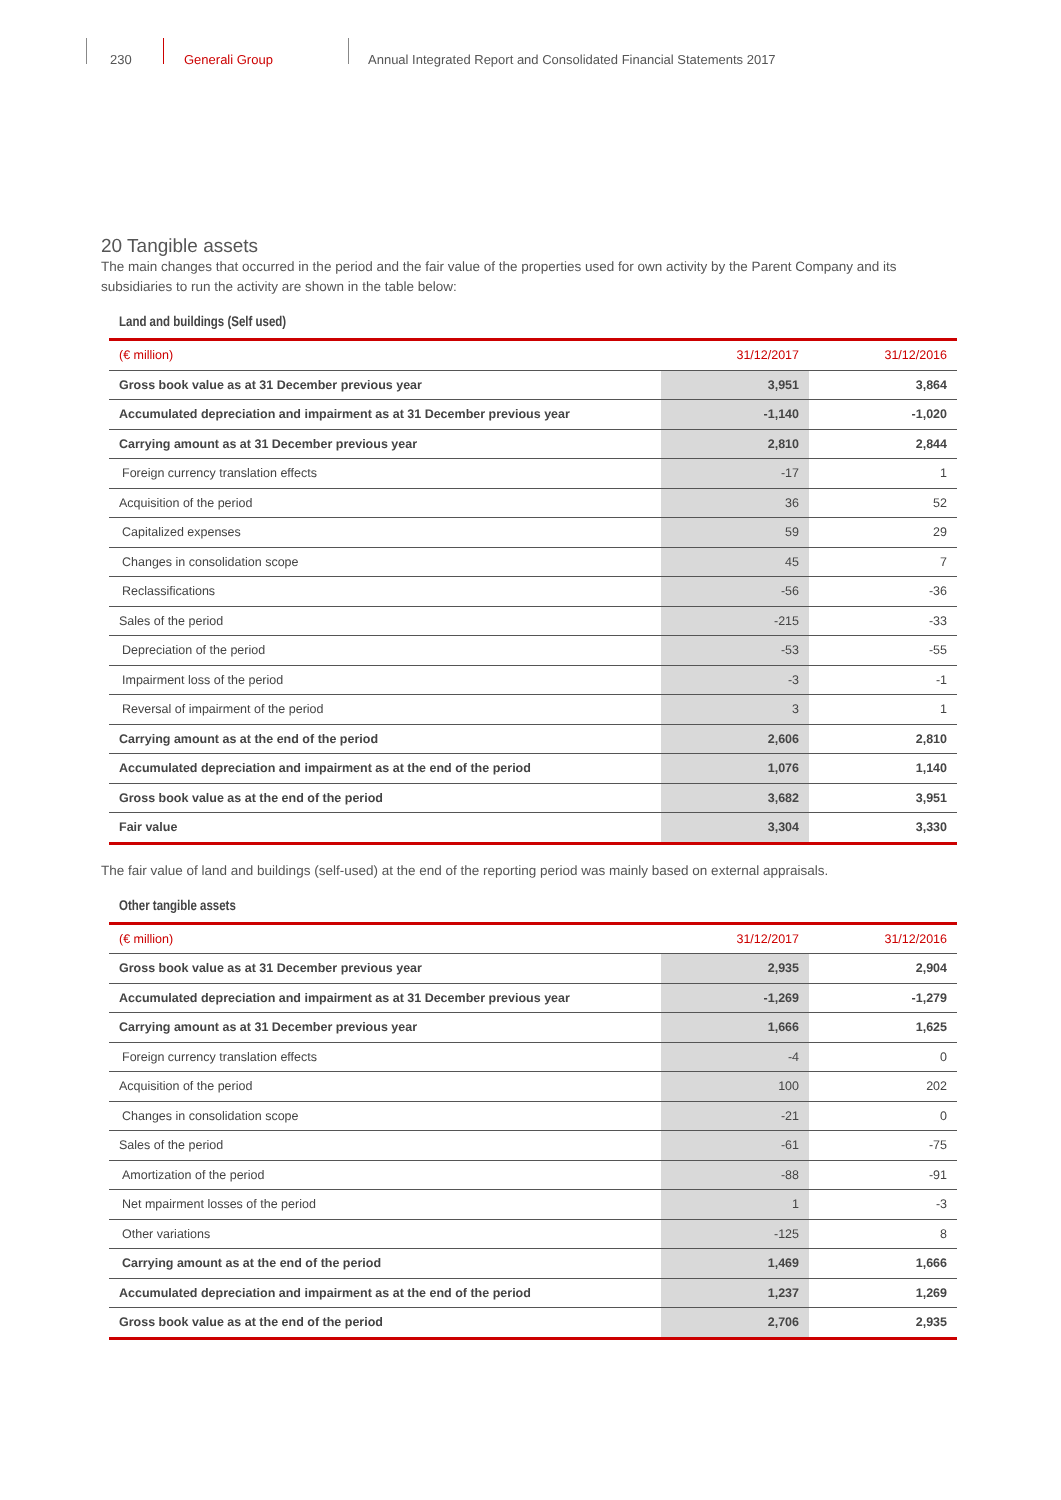230 Generali Group
Annual Integrated Report and Consolidated Financial Statements 2017
20 Tangible assets
The main changes that occurred in the period and the fair value of the properties used for own activity by the Parent Company and its subsidiaries to run the activity are shown in the table below:
Land and buildings (Self used)
| (€ million) | 31/12/2017 | 31/12/2016 |
| --- | --- | --- |
| Gross book value as at 31 December previous year | 3,951 | 3,864 |
| Accumulated depreciation and impairment as at 31 December previous year | -1,140 | -1,020 |
| Carrying amount as at 31 December previous year | 2,810 | 2,844 |
| Foreign currency translation effects | -17 | 1 |
| Acquisition of the period | 36 | 52 |
| Capitalized expenses | 59 | 29 |
| Changes in consolidation scope | 45 | 7 |
| Reclassifications | -56 | -36 |
| Sales of the period | -215 | -33 |
| Depreciation of the period | -53 | -55 |
| Impairment loss of the period | -3 | -1 |
| Reversal of impairment of the period | 3 | 1 |
| Carrying amount as at the end of the period | 2,606 | 2,810 |
| Accumulated depreciation and impairment as at the end of the period | 1,076 | 1,140 |
| Gross book value as at the end of the period | 3,682 | 3,951 |
| Fair value | 3,304 | 3,330 |
The fair value of land and buildings (self-used) at the end of the reporting period was mainly based on external appraisals.
Other tangible assets
| (€ million) | 31/12/2017 | 31/12/2016 |
| --- | --- | --- |
| Gross book value as at 31 December previous year | 2,935 | 2,904 |
| Accumulated depreciation and impairment as at 31 December previous year | -1,269 | -1,279 |
| Carrying amount as at 31 December previous year | 1,666 | 1,625 |
| Foreign currency translation effects | -4 | 0 |
| Acquisition of the period | 100 | 202 |
| Changes in consolidation scope | -21 | 0 |
| Sales of the period | -61 | -75 |
| Amortization of the period | -88 | -91 |
| Net mpairment losses of the period | 1 | -3 |
| Other variations | -125 | 8 |
| Carrying amount as at the end of the period | 1,469 | 1,666 |
| Accumulated depreciation and impairment as at the end of the period | 1,237 | 1,269 |
| Gross book value as at the end of the period | 2,706 | 2,935 |